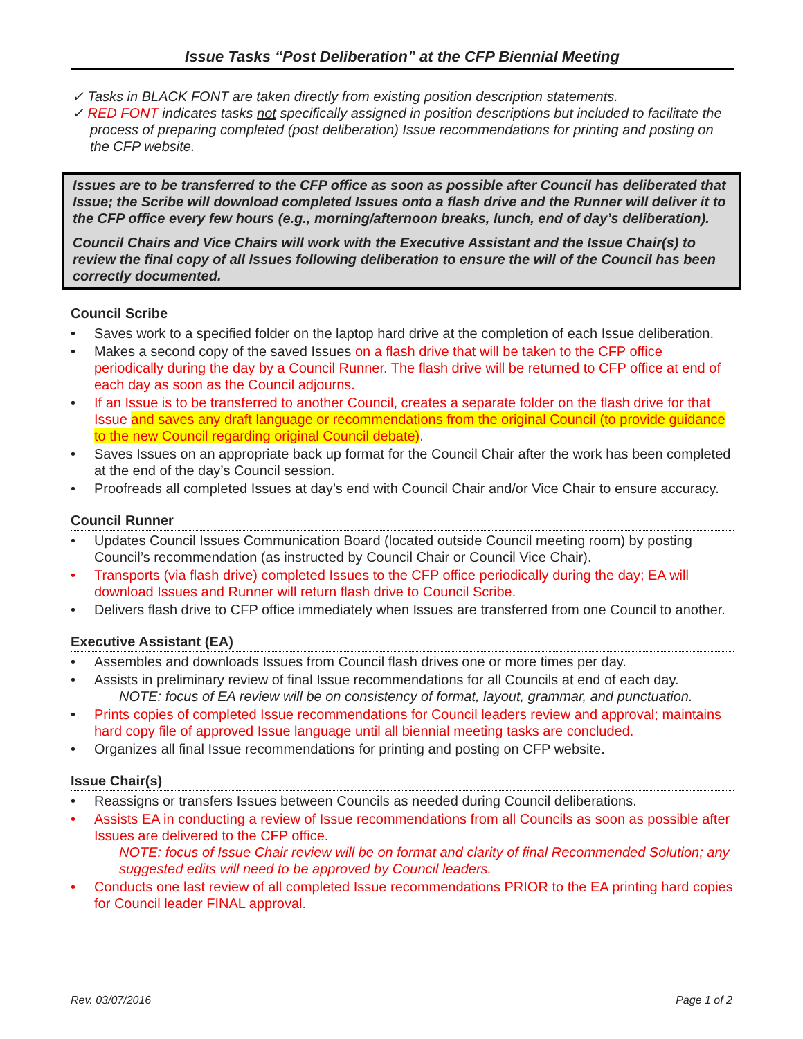Issue Tasks “Post Deliberation” at the CFP Biennial Meeting
✓ Tasks in BLACK FONT are taken directly from existing position description statements.
✓ RED FONT indicates tasks not specifically assigned in position descriptions but included to facilitate the process of preparing completed (post deliberation) Issue recommendations for printing and posting on the CFP website.
Issues are to be transferred to the CFP office as soon as possible after Council has deliberated that Issue; the Scribe will download completed Issues onto a flash drive and the Runner will deliver it to the CFP office every few hours (e.g., morning/afternoon breaks, lunch, end of day’s deliberation).
Council Chairs and Vice Chairs will work with the Executive Assistant and the Issue Chair(s) to review the final copy of all Issues following deliberation to ensure the will of the Council has been correctly documented.
Council Scribe
• Saves work to a specified folder on the laptop hard drive at the completion of each Issue deliberation.
• Makes a second copy of the saved Issues on a flash drive that will be taken to the CFP office periodically during the day by a Council Runner. The flash drive will be returned to CFP office at end of each day as soon as the Council adjourns.
• If an Issue is to be transferred to another Council, creates a separate folder on the flash drive for that Issue and saves any draft language or recommendations from the original Council (to provide guidance to the new Council regarding original Council debate).
• Saves Issues on an appropriate back up format for the Council Chair after the work has been completed at the end of the day’s Council session.
• Proofreads all completed Issues at day’s end with Council Chair and/or Vice Chair to ensure accuracy.
Council Runner
• Updates Council Issues Communication Board (located outside Council meeting room) by posting Council’s recommendation (as instructed by Council Chair or Council Vice Chair).
• Transports (via flash drive) completed Issues to the CFP office periodically during the day; EA will download Issues and Runner will return flash drive to Council Scribe.
• Delivers flash drive to CFP office immediately when Issues are transferred from one Council to another.
Executive Assistant (EA)
• Assembles and downloads Issues from Council flash drives one or more times per day.
• Assists in preliminary review of final Issue recommendations for all Councils at end of each day.
NOTE: focus of EA review will be on consistency of format, layout, grammar, and punctuation.
• Prints copies of completed Issue recommendations for Council leaders review and approval; maintains hard copy file of approved Issue language until all biennial meeting tasks are concluded.
• Organizes all final Issue recommendations for printing and posting on CFP website.
Issue Chair(s)
• Reassigns or transfers Issues between Councils as needed during Council deliberations.
• Assists EA in conducting a review of Issue recommendations from all Councils as soon as possible after Issues are delivered to the CFP office.
NOTE: focus of Issue Chair review will be on format and clarity of final Recommended Solution; any suggested edits will need to be approved by Council leaders.
• Conducts one last review of all completed Issue recommendations PRIOR to the EA printing hard copies for Council leader FINAL approval.
Rev. 03/07/2016 Page 1 of 2